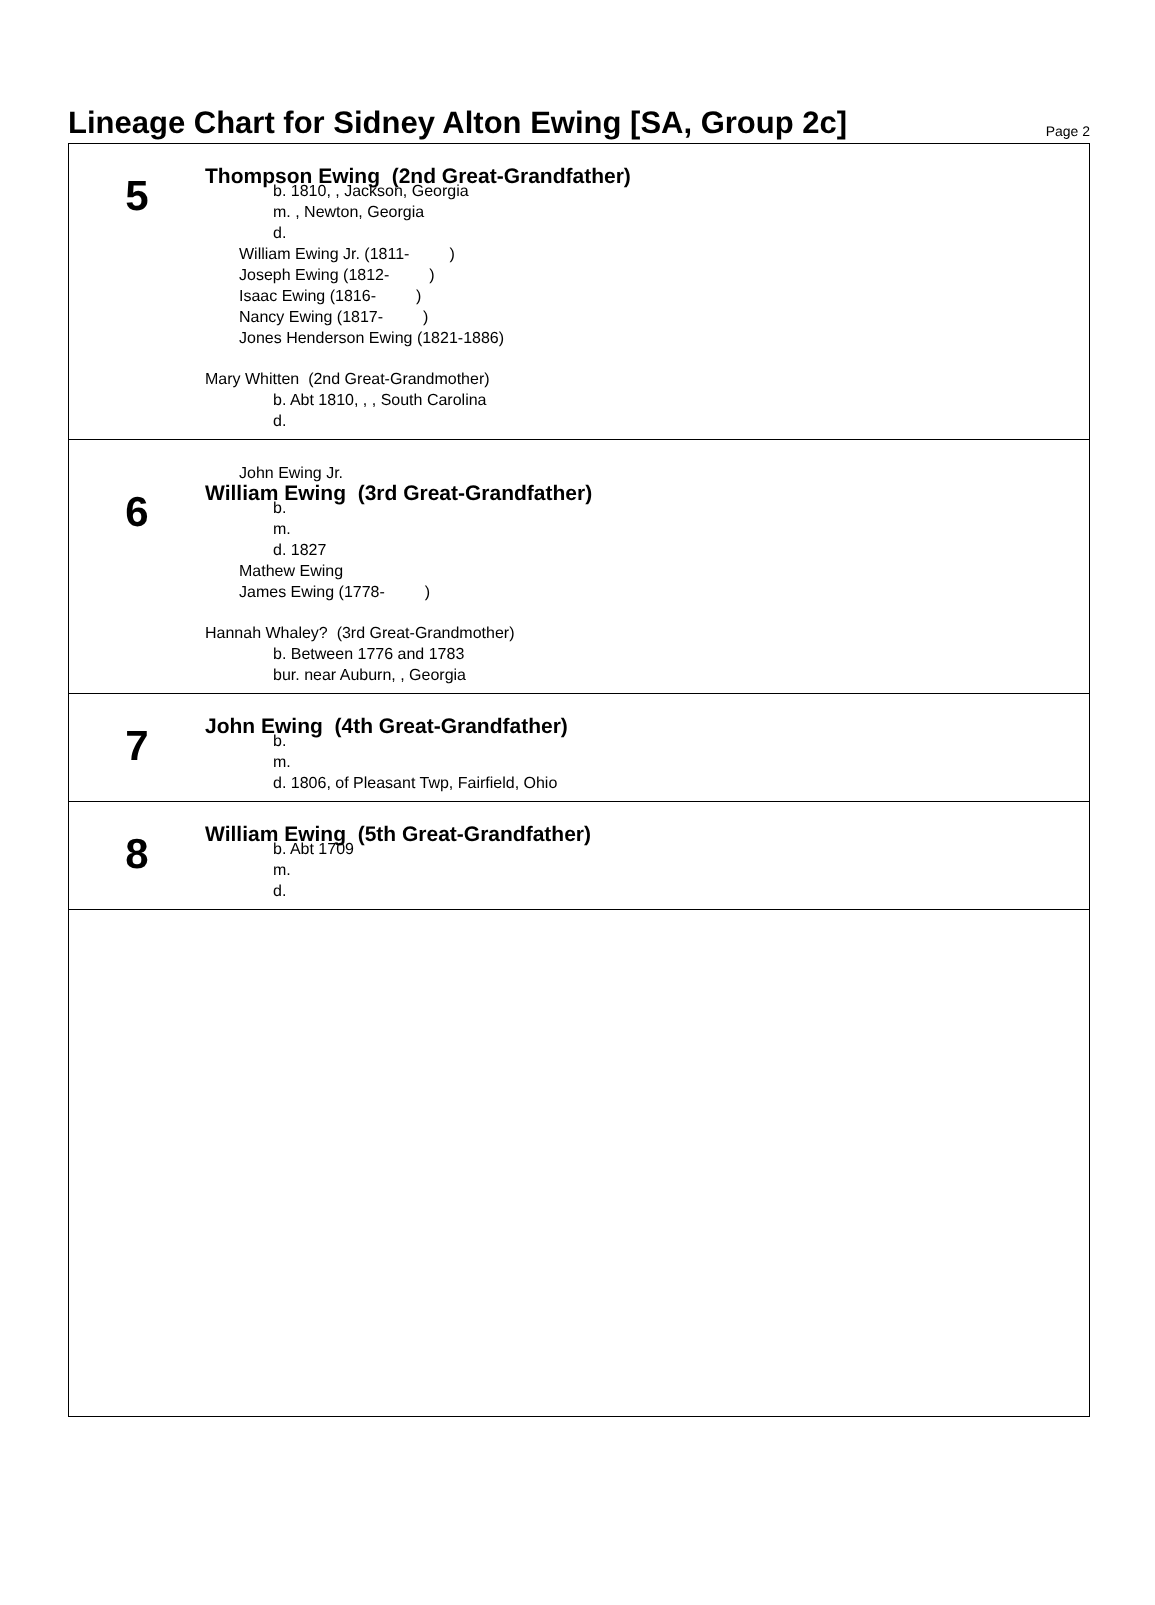Lineage Chart for Sidney Alton Ewing [SA, Group 2c]
Page 2
5
Thompson Ewing (2nd Great-Grandfather)
b. 1810, , Jackson, Georgia
m. , Newton, Georgia
d.
William Ewing Jr. (1811- )
Joseph Ewing (1812- )
Isaac Ewing (1816- )
Nancy Ewing (1817- )
Jones Henderson Ewing (1821-1886)
Mary Whitten (2nd Great-Grandmother)
b. Abt 1810, , , South Carolina
d.
6
John Ewing Jr.
William Ewing (3rd Great-Grandfather)
b.
m.
d. 1827
Mathew Ewing
James Ewing (1778- )
Hannah Whaley? (3rd Great-Grandmother)
b. Between 1776 and 1783
bur. near Auburn, , Georgia
7
John Ewing (4th Great-Grandfather)
b.
m.
d. 1806, of Pleasant Twp, Fairfield, Ohio
8
William Ewing (5th Great-Grandfather)
b. Abt 1709
m.
d.